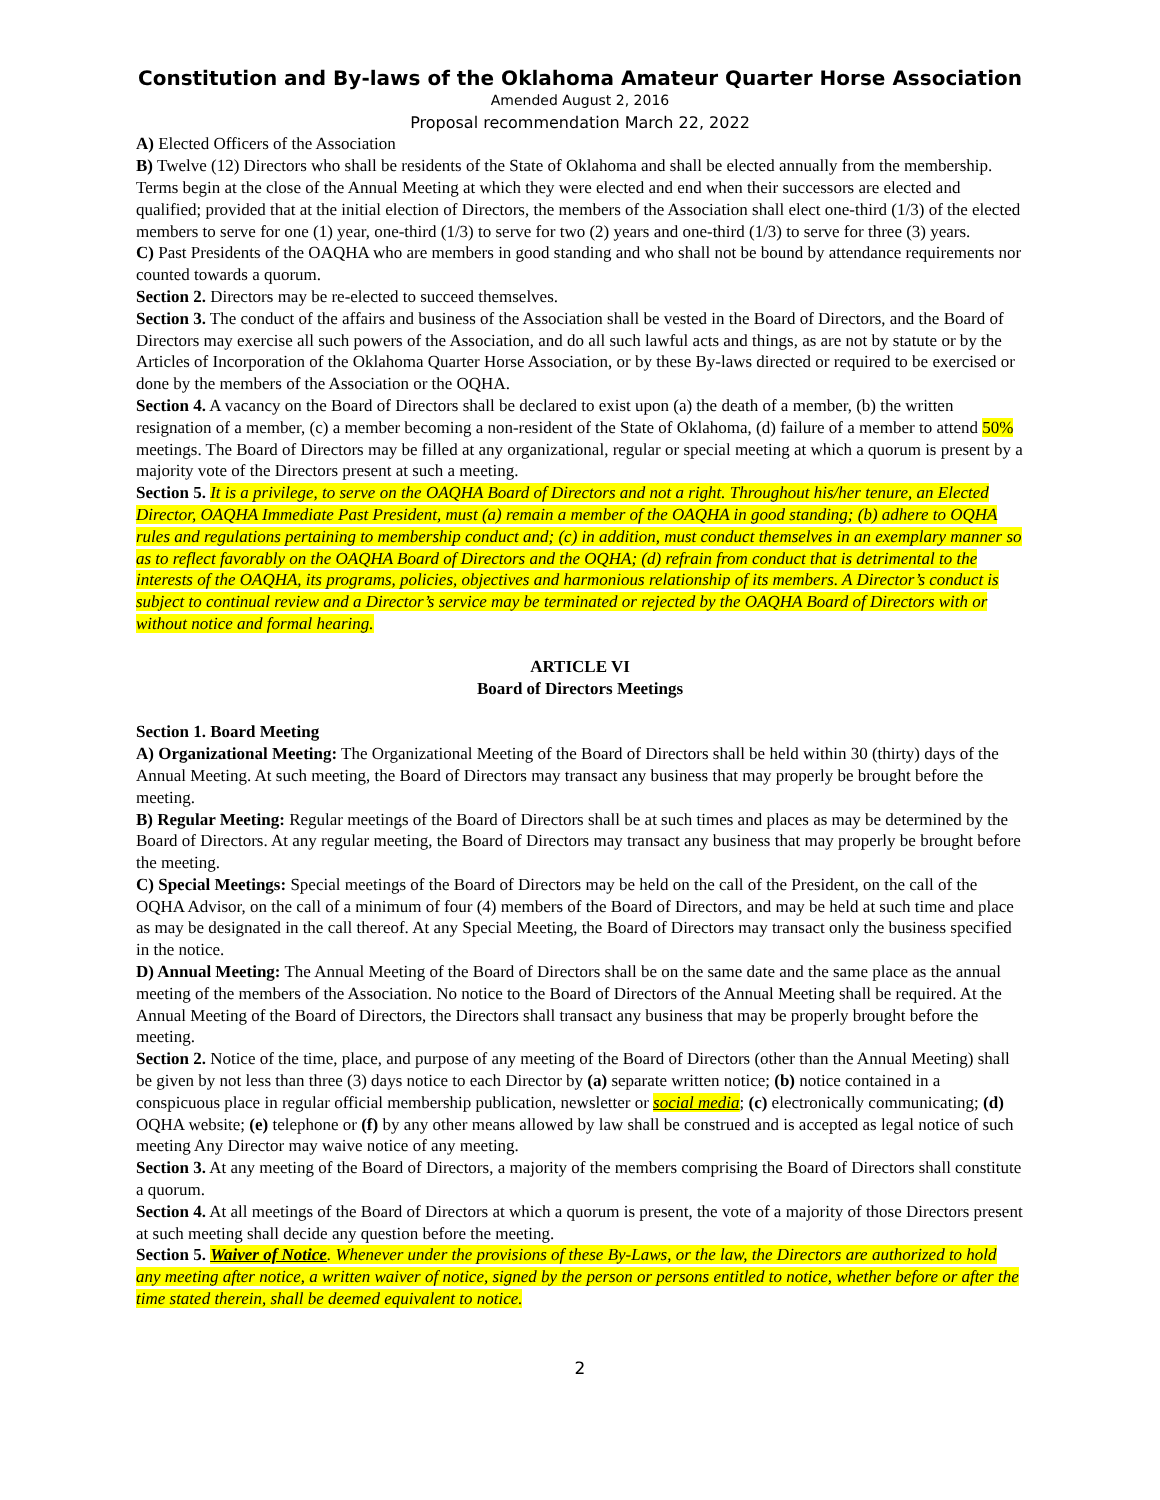Constitution and By-laws of the Oklahoma Amateur Quarter Horse Association
Amended August 2, 2016
Proposal recommendation March 22, 2022
A) Elected Officers of the Association
B) Twelve (12) Directors who shall be residents of the State of Oklahoma and shall be elected annually from the membership. Terms begin at the close of the Annual Meeting at which they were elected and end when their successors are elected and qualified; provided that at the initial election of Directors, the members of the Association shall elect one-third (1/3) of the elected members to serve for one (1) year, one-third (1/3) to serve for two (2) years and one-third (1/3) to serve for three (3) years.
C) Past Presidents of the OAQHA who are members in good standing and who shall not be bound by attendance requirements nor counted towards a quorum.
Section 2. Directors may be re-elected to succeed themselves.
Section 3. The conduct of the affairs and business of the Association shall be vested in the Board of Directors, and the Board of Directors may exercise all such powers of the Association, and do all such lawful acts and things, as are not by statute or by the Articles of Incorporation of the Oklahoma Quarter Horse Association, or by these By-laws directed or required to be exercised or done by the members of the Association or the OQHA.
Section 4. A vacancy on the Board of Directors shall be declared to exist upon (a) the death of a member, (b) the written resignation of a member, (c) a member becoming a non-resident of the State of Oklahoma, (d) failure of a member to attend 50% meetings. The Board of Directors may be filled at any organizational, regular or special meeting at which a quorum is present by a majority vote of the Directors present at such a meeting.
Section 5. It is a privilege, to serve on the OAQHA Board of Directors and not a right. Throughout his/her tenure, an Elected Director, OAQHA Immediate Past President, must (a) remain a member of the OAQHA in good standing; (b) adhere to OQHA rules and regulations pertaining to membership conduct and; (c) in addition, must conduct themselves in an exemplary manner so as to reflect favorably on the OAQHA Board of Directors and the OQHA; (d) refrain from conduct that is detrimental to the interests of the OAQHA, its programs, policies, objectives and harmonious relationship of its members. A Director’s conduct is subject to continual review and a Director’s service may be terminated or rejected by the OAQHA Board of Directors with or without notice and formal hearing.
ARTICLE VI
Board of Directors Meetings
Section 1. Board Meeting
A) Organizational Meeting: The Organizational Meeting of the Board of Directors shall be held within 30 (thirty) days of the Annual Meeting. At such meeting, the Board of Directors may transact any business that may properly be brought before the meeting.
B) Regular Meeting: Regular meetings of the Board of Directors shall be at such times and places as may be determined by the Board of Directors. At any regular meeting, the Board of Directors may transact any business that may properly be brought before the meeting.
C) Special Meetings: Special meetings of the Board of Directors may be held on the call of the President, on the call of the OQHA Advisor, on the call of a minimum of four (4) members of the Board of Directors, and may be held at such time and place as may be designated in the call thereof. At any Special Meeting, the Board of Directors may transact only the business specified in the notice.
D) Annual Meeting: The Annual Meeting of the Board of Directors shall be on the same date and the same place as the annual meeting of the members of the Association. No notice to the Board of Directors of the Annual Meeting shall be required. At the Annual Meeting of the Board of Directors, the Directors shall transact any business that may be properly brought before the meeting.
Section 2. Notice of the time, place, and purpose of any meeting of the Board of Directors (other than the Annual Meeting) shall be given by not less than three (3) days notice to each Director by (a) separate written notice; (b) notice contained in a conspicuous place in regular official membership publication, newsletter or social media; (c) electronically communicating; (d) OQHA website; (e) telephone or (f) by any other means allowed by law shall be construed and is accepted as legal notice of such meeting Any Director may waive notice of any meeting.
Section 3. At any meeting of the Board of Directors, a majority of the members comprising the Board of Directors shall constitute a quorum.
Section 4. At all meetings of the Board of Directors at which a quorum is present, the vote of a majority of those Directors present at such meeting shall decide any question before the meeting.
Section 5. Waiver of Notice. Whenever under the provisions of these By-Laws, or the law, the Directors are authorized to hold any meeting after notice, a written waiver of notice, signed by the person or persons entitled to notice, whether before or after the time stated therein, shall be deemed equivalent to notice.
2